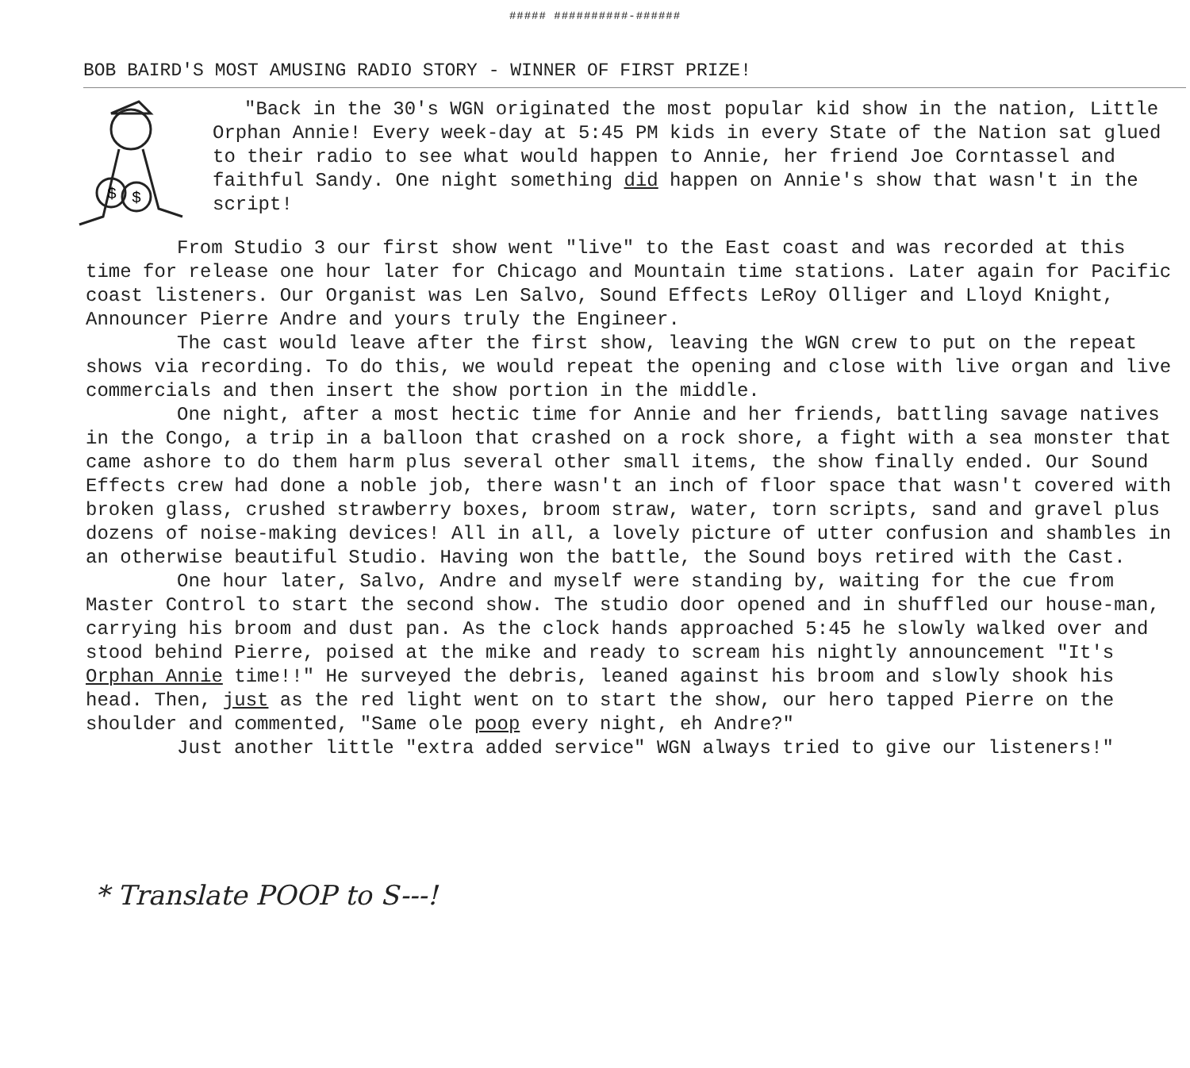##### ##########-######
BOB BAIRD'S MOST AMUSING RADIO STORY - WINNER OF FIRST PRIZE!
$
$
"Back in the 30's WGN originated the most popular kid show in the nation, Little Orphan Annie! Every week-day at 5:45 PM kids in every State of the Nation sat glued to their radio to see what would happen to Annie, her friend Joe Corntassel and faithful Sandy. One night something did happen on Annie's show that wasn't in the script!
From Studio 3 our first show went "live" to the East coast and was recorded at this time for release one hour later for Chicago and Mountain time stations. Later again for Pacific coast listeners. Our Organist was Len Salvo, Sound Effects LeRoy Olliger and Lloyd Knight, Announcer Pierre Andre and yours truly the Engineer.
The cast would leave after the first show, leaving the WGN crew to put on the repeat shows via recording. To do this, we would repeat the opening and close with live organ and live commercials and then insert the show portion in the middle.
One night, after a most hectic time for Annie and her friends, battling savage natives in the Congo, a trip in a balloon that crashed on a rock shore, a fight with a sea monster that came ashore to do them harm plus several other small items, the show finally ended. Our Sound Effects crew had done a noble job, there wasn't an inch of floor space that wasn't covered with broken glass, crushed strawberry boxes, broom straw, water, torn scripts, sand and gravel plus dozens of noise-making devices! All in all, a lovely picture of utter confusion and shambles in an otherwise beautiful Studio. Having won the battle, the Sound boys retired with the Cast.
One hour later, Salvo, Andre and myself were standing by, waiting for the cue from Master Control to start the second show. The studio door opened and in shuffled our house-man, carrying his broom and dust pan. As the clock hands approached 5:45 he slowly walked over and stood behind Pierre, poised at the mike and ready to scream his nightly announcement "It's Orphan Annie time!!" He surveyed the debris, leaned against his broom and slowly shook his head. Then, just as the red light went on to start the show, our hero tapped Pierre on the shoulder and commented, "Same ole poop every night, eh Andre?"
Just another little "extra added service" WGN always tried to give our listeners!"
* Translate POOP to S---!